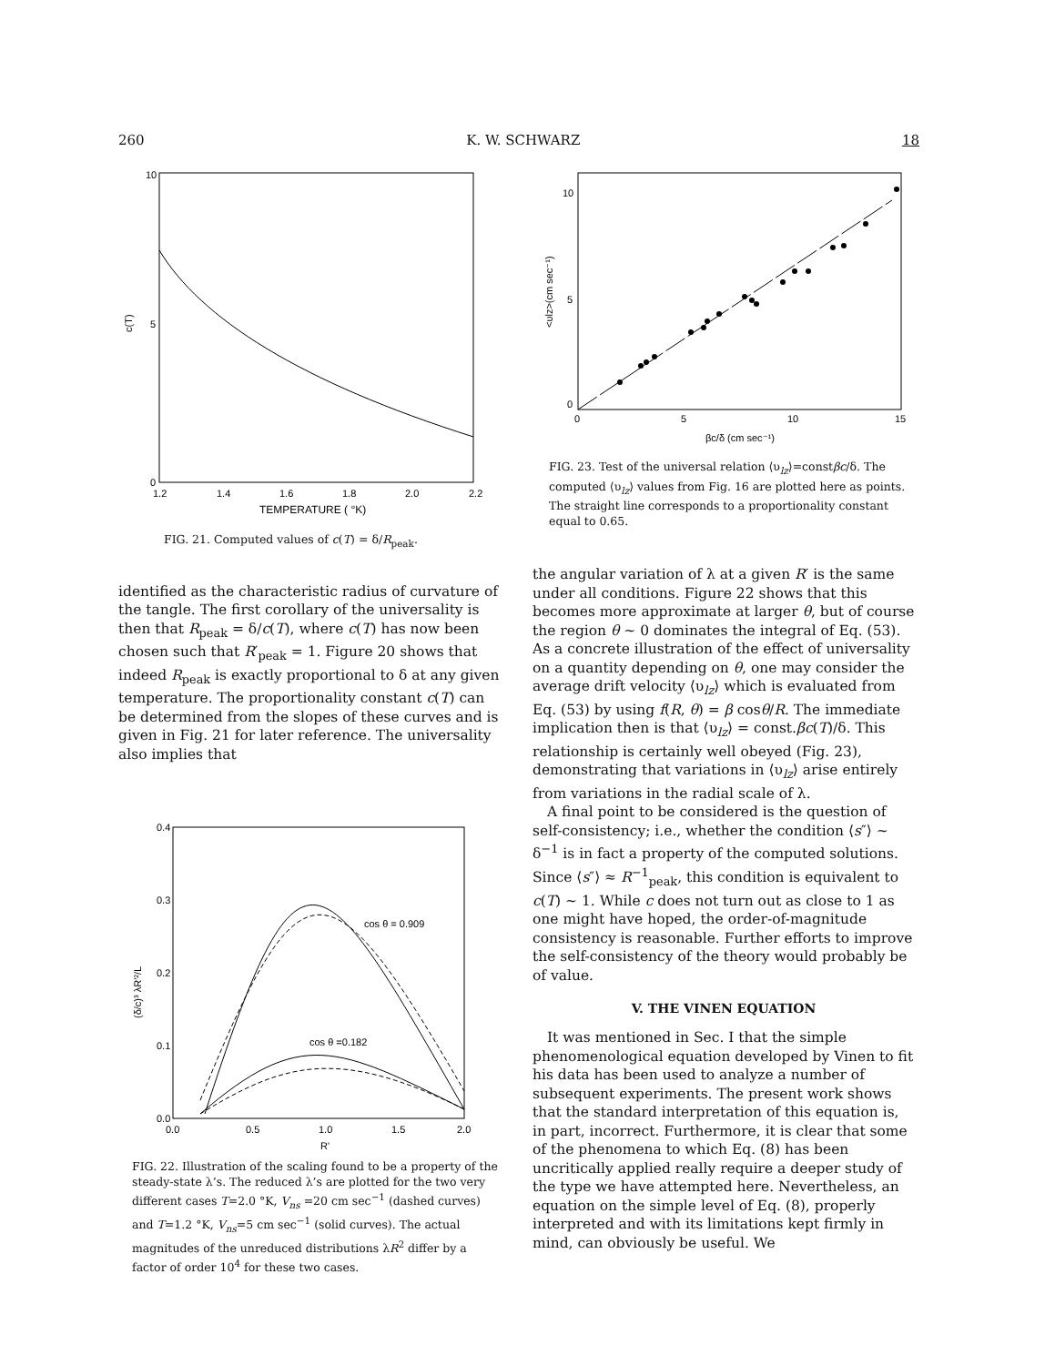260 K. W. SCHWARZ 18
10
5
0
c(T)
1.2
1.4
1.6
1.8
2.0
2.2
TEMPERATURE ( °K)
FIG. 21. Computed values of c(T) = δ/R<sub>peak</sub>.
identified as the characteristic radius of curvature of the tangle. The first corollary of the universality is then that R<sub>peak</sub> = δ/c(T), where c(T) has now been chosen such that R′<sub>peak</sub> = 1. Figure 20 shows that indeed R<sub>peak</sub> is exactly proportional to δ at any given temperature. The proportionality constant c(T) can be determined from the slopes of these curves and is given in Fig. 21 for later reference. The universality also implies that
cos θ = 0.909
cos θ =0.182
0.4
0.3
0.2
0.1
0.0
(δ/c)³ λR′²/L
0.0
0.5
1.0
1.5
2.0
R'
FIG. 22. Illustration of the scaling found to be a property of the steady-state λ’s. The reduced λ’s are plotted for the two very different cases T=2.0 °K, V<sub>ns</sub> =20 cm sec<sup>−1</sup> (dashed curves) and T=1.2 °K, V<sub>ns</sub>=5 cm sec<sup>−1</sup> (solid curves). The actual magnitudes of the unreduced distributions λR<sup>2</sup> differ by a factor of order 10<sup>4</sup> for these two cases.
10
5
0
<υlz>(cm sec⁻¹)
0
5
10
15
βc/δ (cm sec⁻¹)
FIG. 23. Test of the universal relation ⟨υ<sub>lz</sub>⟩=constβc/δ. The computed ⟨υ<sub>lz</sub>⟩ values from Fig. 16 are plotted here as points. The straight line corresponds to a proportionality constant equal to 0.65.
the angular variation of λ at a given R′ is the same under all conditions. Figure 22 shows that this becomes more approximate at larger θ, but of course the region θ ~ 0 dominates the integral of Eq. (53). As a concrete illustration of the effect of universality on a quantity depending on θ, one may consider the average drift velocity ⟨υ<sub>lz</sub>⟩ which is evaluated from Eq. (53) by using f(R, θ) = β cosθ/R. The immediate implication then is that ⟨υ<sub>lz</sub>⟩ = const.βc(T)/δ. This relationship is certainly well obeyed (Fig. 23), demonstrating that variations in ⟨υ<sub>lz</sub>⟩ arise entirely from variations in the radial scale of λ.
A final point to be considered is the question of self-consistency; i.e., whether the condition ⟨s″⟩ ~ δ<sup>−1</sup> is in fact a property of the computed solutions. Since ⟨s″⟩ ≈ R<sup>−1</sup><sub>peak</sub>, this condition is equivalent to c(T) ~ 1. While c does not turn out as close to 1 as one might have hoped, the order-of-magnitude consistency is reasonable. Further efforts to improve the self-consistency of the theory would probably be of value.
V. THE VINEN EQUATION
It was mentioned in Sec. I that the simple phenomenological equation developed by Vinen to fit his data has been used to analyze a number of subsequent experiments. The present work shows that the standard interpretation of this equation is, in part, incorrect. Furthermore, it is clear that some of the phenomena to which Eq. (8) has been uncritically applied really require a deeper study of the type we have attempted here. Nevertheless, an equation on the simple level of Eq. (8), properly interpreted and with its limitations kept firmly in mind, can obviously be useful. We